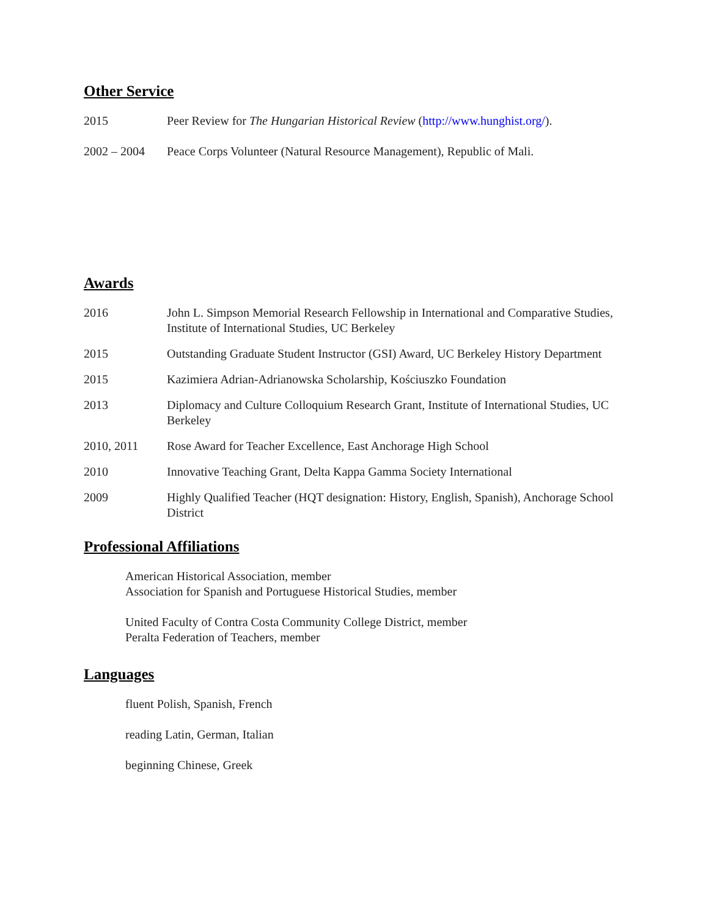Other Service
2015 Peer Review for The Hungarian Historical Review (http://www.hunghist.org/).
2002 – 2004 Peace Corps Volunteer (Natural Resource Management), Republic of Mali.
Awards
2016 John L. Simpson Memorial Research Fellowship in International and Comparative Studies, Institute of International Studies, UC Berkeley
2015 Outstanding Graduate Student Instructor (GSI) Award, UC Berkeley History Department
2015 Kazimiera Adrian-Adrianowska Scholarship, Kościuszko Foundation
2013 Diplomacy and Culture Colloquium Research Grant, Institute of International Studies, UC Berkeley
2010, 2011 Rose Award for Teacher Excellence, East Anchorage High School
2010 Innovative Teaching Grant, Delta Kappa Gamma Society International
2009 Highly Qualified Teacher (HQT designation: History, English, Spanish), Anchorage School District
Professional Affiliations
American Historical Association, member
Association for Spanish and Portuguese Historical Studies, member
United Faculty of Contra Costa Community College District, member
Peralta Federation of Teachers, member
Languages
fluent Polish, Spanish, French
reading Latin, German, Italian
beginning Chinese, Greek